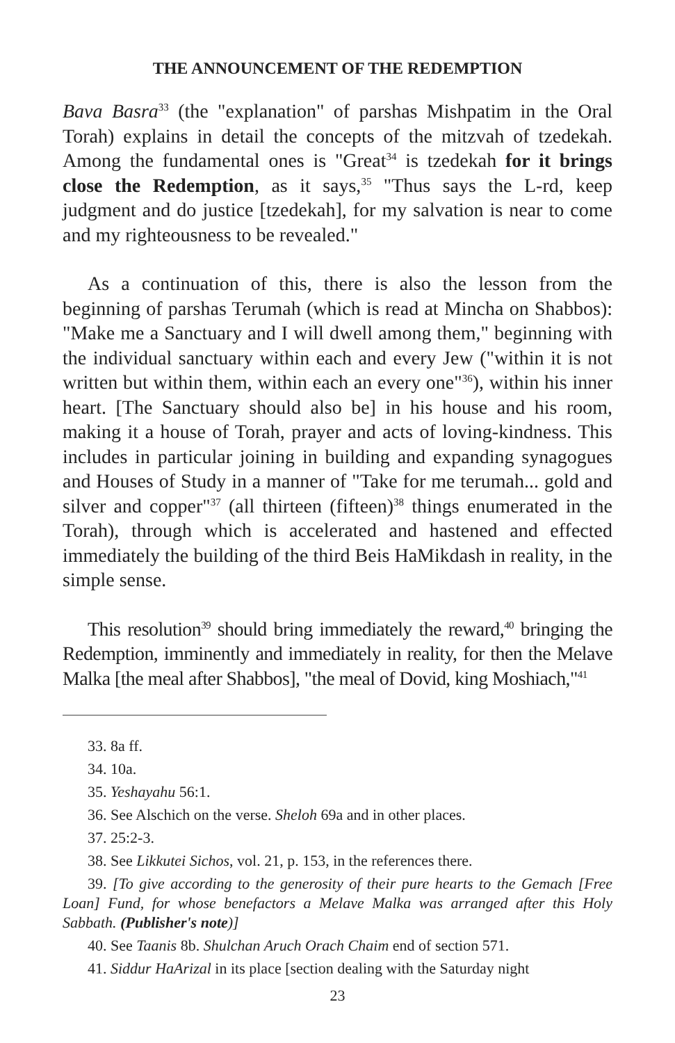THE ANNOUNCEMENT OF THE REDEMPTION
Bava Basra<sup>33</sup> (the "explanation" of parshas Mishpatim in the Oral Torah) explains in detail the concepts of the mitzvah of tzedekah. Among the fundamental ones is "Great<sup>34</sup> is tzedekah for it brings close the Redemption, as it says,<sup>35</sup> "Thus says the L-rd, keep judgment and do justice [tzedekah], for my salvation is near to come and my righteousness to be revealed."
As a continuation of this, there is also the lesson from the beginning of parshas Terumah (which is read at Mincha on Shabbos): "Make me a Sanctuary and I will dwell among them," beginning with the individual sanctuary within each and every Jew ("within it is not written but within them, within each an every one"<sup>36</sup>), within his inner heart. [The Sanctuary should also be] in his house and his room, making it a house of Torah, prayer and acts of loving-kindness. This includes in particular joining in building and expanding synagogues and Houses of Study in a manner of "Take for me terumah... gold and silver and copper"<sup>37</sup> (all thirteen (fifteen)<sup>38</sup> things enumerated in the Torah), through which is accelerated and hastened and effected immediately the building of the third Beis HaMikdash in reality, in the simple sense.
This resolution<sup>39</sup> should bring immediately the reward,<sup>40</sup> bringing the Redemption, imminently and immediately in reality, for then the Melave Malka [the meal after Shabbos], "the meal of Dovid, king Moshiach,"<sup>41</sup>
33. 8a ff.
34. 10a.
35. Yeshayahu 56:1.
36. See Alschich on the verse. Sheloh 69a and in other places.
37. 25:2-3.
38. See Likkutei Sichos, vol. 21, p. 153, in the references there.
39. [To give according to the generosity of their pure hearts to the Gemach [Free Loan] Fund, for whose benefactors a Melave Malka was arranged after this Holy Sabbath. (Publisher's note)]
40. See Taanis 8b. Shulchan Aruch Orach Chaim end of section 571.
41. Siddur HaArizal in its place [section dealing with the Saturday night
23